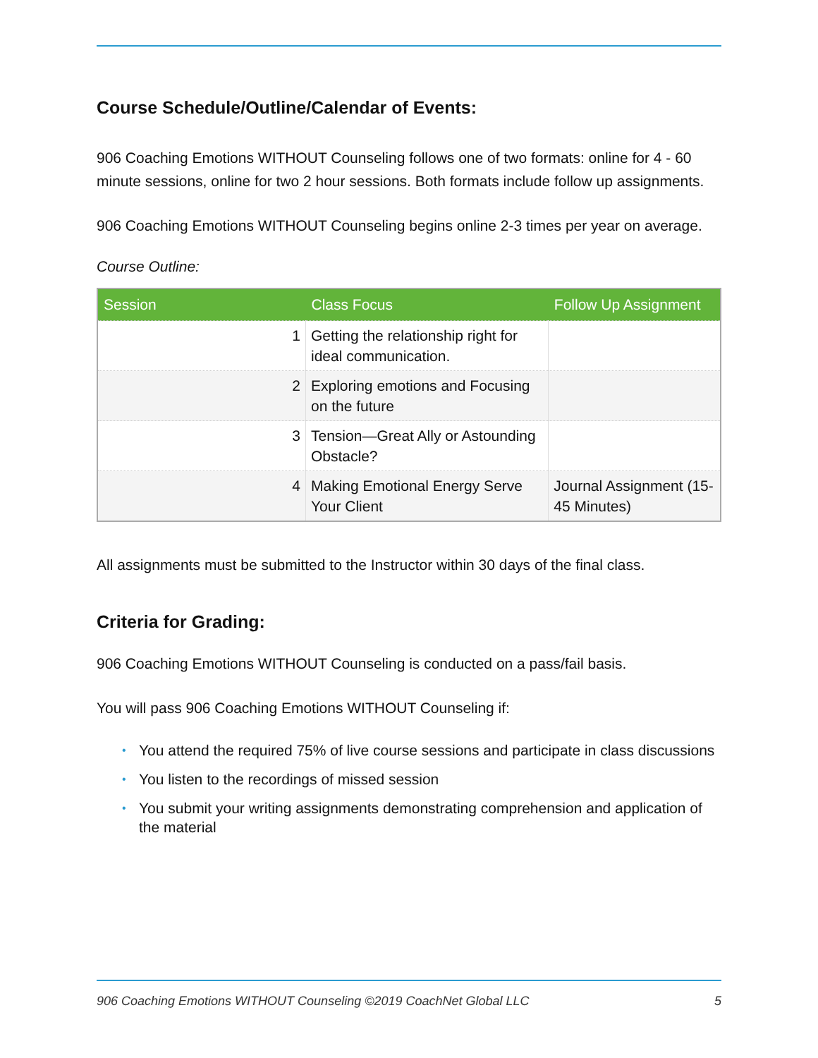Course Schedule/Outline/Calendar of Events:
906 Coaching Emotions WITHOUT Counseling follows one of two formats: online for 4 - 60 minute sessions, online for two 2 hour sessions. Both formats include follow up assignments.
906 Coaching Emotions WITHOUT Counseling begins online 2-3 times per year on average.
Course Outline:
| Session | Class Focus | Follow Up Assignment |
| --- | --- | --- |
| 1 | Getting the relationship right for ideal communication. | |
| 2 | Exploring emotions and Focusing on the future | |
| 3 | Tension—Great Ally or Astounding Obstacle? | |
| 4 | Making Emotional Energy Serve Your Client | Journal Assignment (15-45 Minutes) |
All assignments must be submitted to the Instructor within 30 days of the final class.
Criteria for Grading:
906 Coaching Emotions WITHOUT Counseling is conducted on a pass/fail basis.
You will pass 906 Coaching Emotions WITHOUT Counseling if:
• You attend the required 75% of live course sessions and participate in class discussions
• You listen to the recordings of missed session
• You submit your writing assignments demonstrating comprehension and application of the material
906 Coaching Emotions WITHOUT Counseling ©2019 CoachNet Global LLC 5